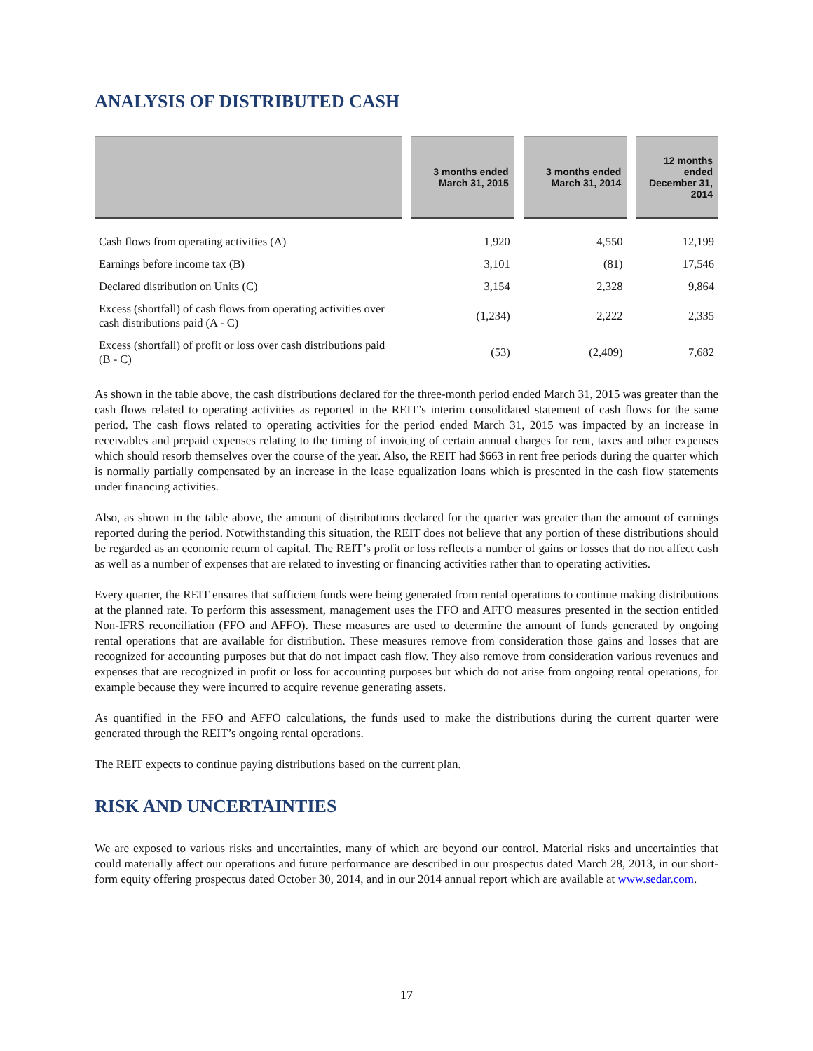ANALYSIS OF DISTRIBUTED CASH
| | | 3 months ended March 31, 2015 | | 3 months ended March 31, 2014 | | 12 months ended December 31, 2014 |
| --- | --- | --- | --- | --- | --- | --- |
| Cash flows from operating activities (A) | | 1,920 | | 4,550 | | 12,199 |
| Earnings before income tax (B) | | 3,101 | | (81) | | 17,546 |
| Declared distribution on Units (C) | | 3,154 | | 2,328 | | 9,864 |
| Excess (shortfall) of cash flows from operating activities over cash distributions paid (A - C) | | (1,234) | | 2,222 | | 2,335 |
| Excess (shortfall) of profit or loss over cash distributions paid (B - C) | | (53) | | (2,409) | | 7,682 |
As shown in the table above, the cash distributions declared for the three-month period ended March 31, 2015 was greater than the cash flows related to operating activities as reported in the REIT’s interim consolidated statement of cash flows for the same period. The cash flows related to operating activities for the period ended March 31, 2015 was impacted by an increase in receivables and prepaid expenses relating to the timing of invoicing of certain annual charges for rent, taxes and other expenses which should resorb themselves over the course of the year. Also, the REIT had $663 in rent free periods during the quarter which is normally partially compensated by an increase in the lease equalization loans which is presented in the cash flow statements under financing activities.
Also, as shown in the table above, the amount of distributions declared for the quarter was greater than the amount of earnings reported during the period. Notwithstanding this situation, the REIT does not believe that any portion of these distributions should be regarded as an economic return of capital. The REIT’s profit or loss reflects a number of gains or losses that do not affect cash as well as a number of expenses that are related to investing or financing activities rather than to operating activities.
Every quarter, the REIT ensures that sufficient funds were being generated from rental operations to continue making distributions at the planned rate. To perform this assessment, management uses the FFO and AFFO measures presented in the section entitled Non-IFRS reconciliation (FFO and AFFO). These measures are used to determine the amount of funds generated by ongoing rental operations that are available for distribution. These measures remove from consideration those gains and losses that are recognized for accounting purposes but that do not impact cash flow. They also remove from consideration various revenues and expenses that are recognized in profit or loss for accounting purposes but which do not arise from ongoing rental operations, for example because they were incurred to acquire revenue generating assets.
As quantified in the FFO and AFFO calculations, the funds used to make the distributions during the current quarter were generated through the REIT’s ongoing rental operations.
The REIT expects to continue paying distributions based on the current plan.
RISK AND UNCERTAINTIES
We are exposed to various risks and uncertainties, many of which are beyond our control. Material risks and uncertainties that could materially affect our operations and future performance are described in our prospectus dated March 28, 2013, in our short-form equity offering prospectus dated October 30, 2014, and in our 2014 annual report which are available at www.sedar.com.
17